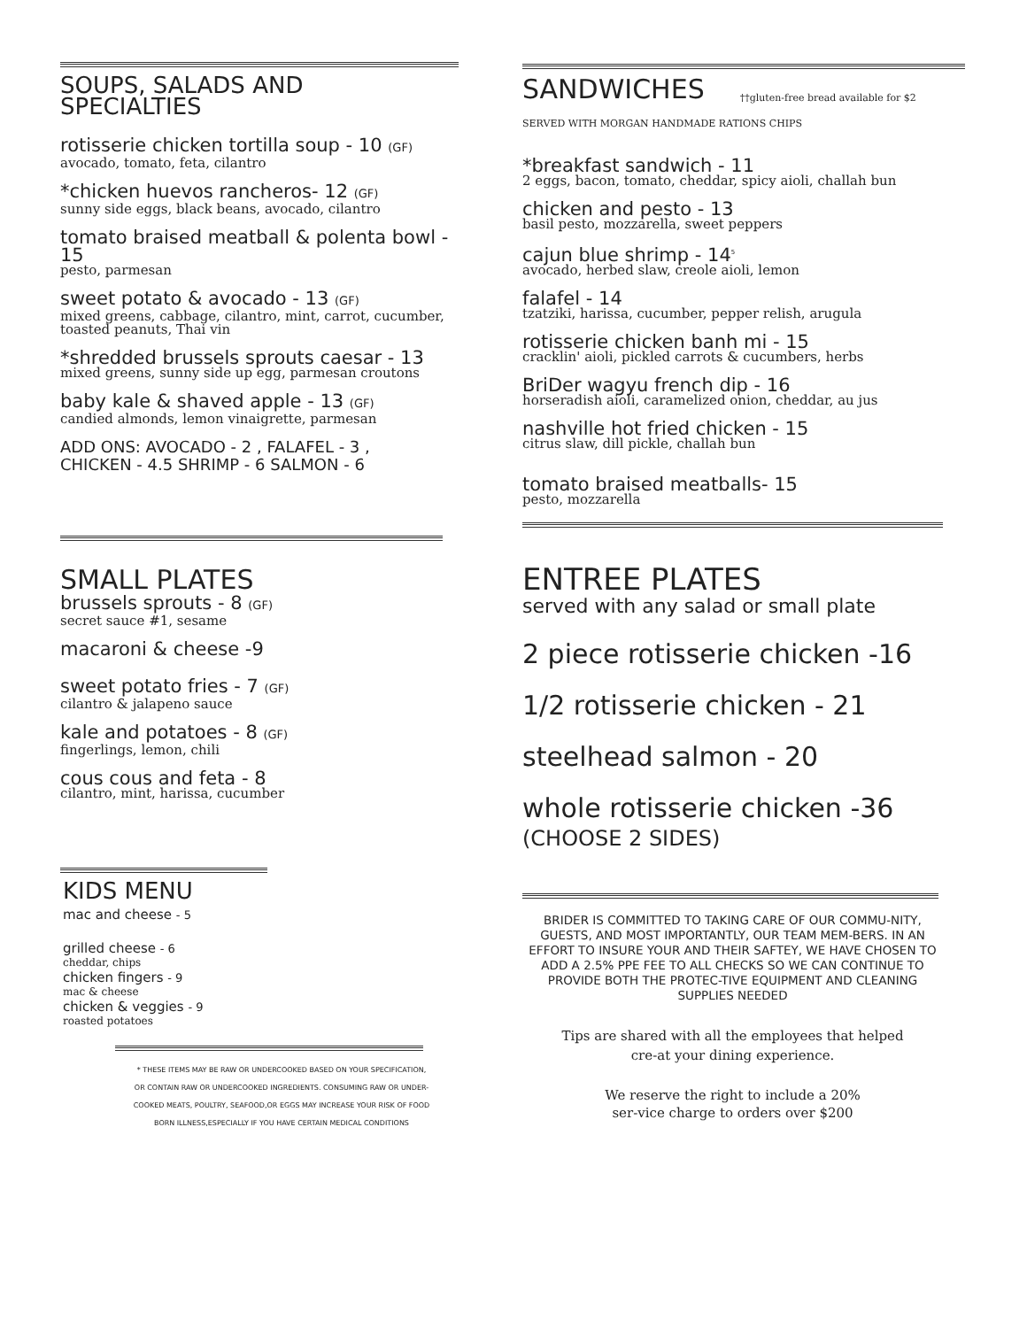SOUPS, SALADS AND
SPECIALTIES
rotisserie chicken tortilla soup - 10 (GF)
avocado, tomato, feta, cilantro
*chicken huevos rancheros- 12 (GF)
sunny side eggs, black beans, avocado, cilantro
tomato braised meatball & polenta bowl - 15
pesto, parmesan
sweet potato & avocado - 13 (GF)
mixed greens, cabbage, cilantro, mint, carrot, cucumber, toasted peanuts, Thai vin
*shredded brussels sprouts caesar - 13
mixed greens, sunny side up egg, parmesan croutons
baby kale & shaved apple - 13 (GF)
candied almonds, lemon vinaigrette, parmesan
ADD ONS: AVOCADO - 2 , FALAFEL - 3 ,
CHICKEN - 4.5 SHRIMP - 6 SALMON - 6
SMALL PLATES
brussels sprouts - 8 (GF)
secret sauce #1, sesame
macaroni & cheese -9
sweet potato fries - 7 (GF)
cilantro & jalapeno sauce
kale and potatoes - 8 (GF)
fingerlings, lemon, chili
cous cous and feta - 8
cilantro, mint, harissa, cucumber
KIDS MENU
mac and cheese - 5
grilled cheese - 6
cheddar, chips
chicken fingers - 9
mac & cheese
chicken & veggies - 9
roasted potatoes
* THESE ITEMS MAY BE RAW OR UNDERCOOKED BASED ON YOUR SPECIFICATION,
OR CONTAIN RAW OR UNDERCOOKED INGREDIENTS. CONSUMING RAW OR UNDER-
COOKED MEATS, POULTRY, SEAFOOD,OR EGGS MAY INCREASE YOUR RISK OF FOOD
BORN ILLNESS,ESPECIALLY IF YOU HAVE CERTAIN MEDICAL CONDITIONS
SANDWICHES
††gluten-free bread available for $2
SERVED WITH MORGAN HANDMADE RATIONS CHIPS
*breakfast sandwich - 11
2 eggs, bacon, tomato, cheddar, spicy aioli, challah bun
chicken and pesto - 13
basil pesto, mozzarella, sweet peppers
cajun blue shrimp - 14<sup>5</sup>
avocado, herbed slaw, creole aioli, lemon
falafel - 14
tzatziki, harissa, cucumber, pepper relish, arugula
rotisserie chicken banh mi - 15
cracklin' aioli, pickled carrots & cucumbers, herbs
BriDer wagyu french dip - 16
horseradish aioli, caramelized onion, cheddar, au jus
nashville hot fried chicken - 15
citrus slaw, dill pickle, challah bun
tomato braised meatballs- 15
pesto, mozzarella
ENTREE PLATES
served with any salad or small plate
2 piece rotisserie chicken -16
1/2 rotisserie chicken - 21
steelhead salmon - 20
whole rotisserie chicken -36
(CHOOSE 2 SIDES)
BRIDER IS COMMITTED TO TAKING CARE OF OUR COMMU-NITY, GUESTS, AND MOST IMPORTANTLY, OUR TEAM MEM-BERS. IN AN EFFORT TO INSURE YOUR AND THEIR SAFTEY, WE HAVE CHOSEN TO ADD A 2.5% PPE FEE TO ALL CHECKS SO WE CAN CONTINUE TO PROVIDE BOTH THE PROTEC-TIVE EQUIPMENT AND CLEANING SUPPLIES NEEDED
Tips are shared with all the employees that helped cre-at your dining experience.
We reserve the right to include a 20% ser-vice charge to orders over $200